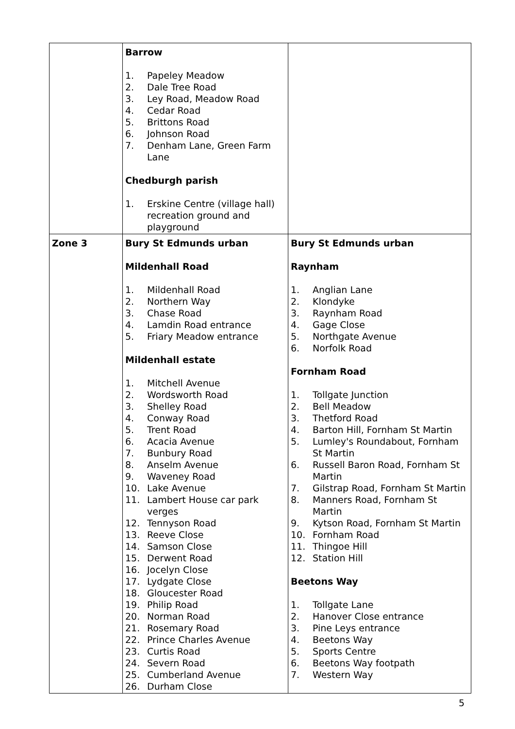| | Barrow 1. Papeley Meadow 2. Dale Tree Road 3. Ley Road, Meadow Road 4. Cedar Road 5. Brittons Road 6. Johnson Road 7. Denham Lane, Green Farm Lane Chedburgh parish 1. Erskine Centre (village hall) recreation ground and playground | |
| Zone 3 | Bury St Edmunds urban Mildenhall Road 1. Mildenhall Road 2. Northern Way 3. Chase Road 4. Lamdin Road entrance 5. Friary Meadow entrance Mildenhall estate 1. Mitchell Avenue 2. Wordsworth Road 3. Shelley Road 4. Conway Road 5. Trent Road 6. Acacia Avenue 7. Bunbury Road 8. Anselm Avenue 9. Waveney Road 10. Lake Avenue 11. Lambert House car park verges 12. Tennyson Road 13. Reeve Close 14. Samson Close 15. Derwent Road 16. Jocelyn Close 17. Lydgate Close 18. Gloucester Road 19. Philip Road 20. Norman Road 21. Rosemary Road 22. Prince Charles Avenue 23. Curtis Road 24. Severn Road 25. Cumberland Avenue 26. Durham Close | Bury St Edmunds urban Raynham 1. Anglian Lane 2. Klondyke 3. Raynham Road 4. Gage Close 5. Northgate Avenue 6. Norfolk Road Fornham Road 1. Tollgate Junction 2. Bell Meadow 3. Thetford Road 4. Barton Hill, Fornham St Martin 5. Lumley's Roundabout, Fornham St Martin 6. Russell Baron Road, Fornham St Martin 7. Gilstrap Road, Fornham St Martin 8. Manners Road, Fornham St Martin 9. Kytson Road, Fornham St Martin 10. Fornham Road 11. Thingoe Hill 12. Station Hill Beetons Way 1. Tollgate Lane 2. Hanover Close entrance 3. Pine Leys entrance 4. Beetons Way 5. Sports Centre 6. Beetons Way footpath 7. Western Way |
5